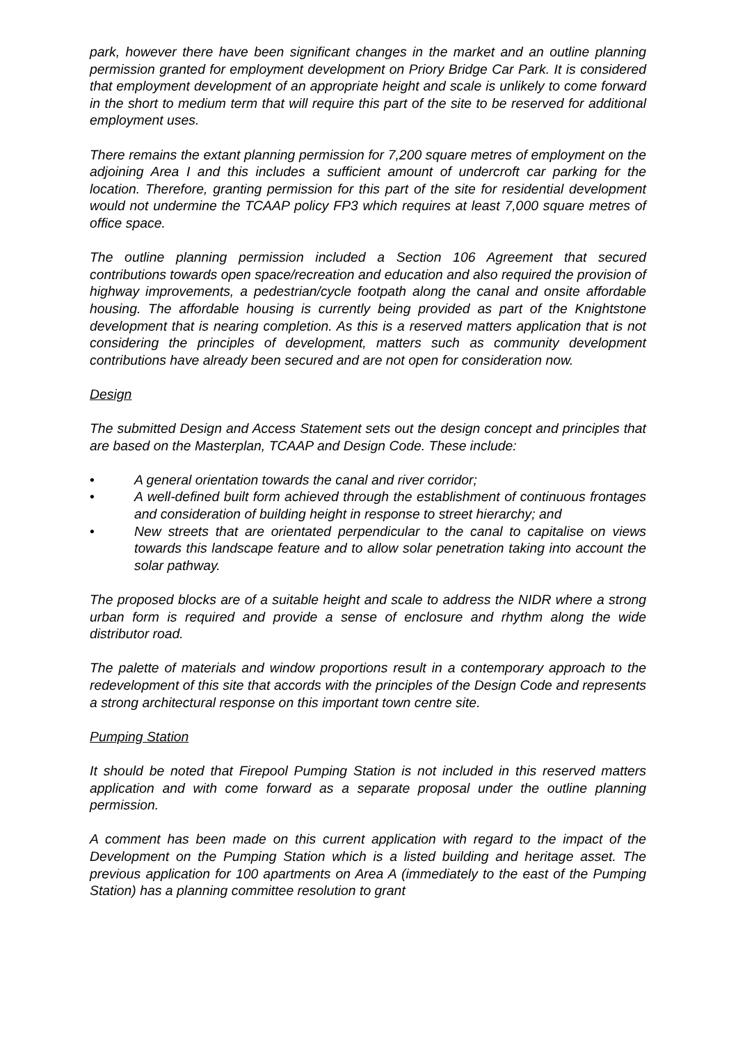park, however there have been significant changes in the market and an outline planning permission granted for employment development on Priory Bridge Car Park. It is considered that employment development of an appropriate height and scale is unlikely to come forward in the short to medium term that will require this part of the site to be reserved for additional employment uses.
There remains the extant planning permission for 7,200 square metres of employment on the adjoining Area I and this includes a sufficient amount of undercroft car parking for the location. Therefore, granting permission for this part of the site for residential development would not undermine the TCAAP policy FP3 which requires at least 7,000 square metres of office space.
The outline planning permission included a Section 106 Agreement that secured contributions towards open space/recreation and education and also required the provision of highway improvements, a pedestrian/cycle footpath along the canal and onsite affordable housing. The affordable housing is currently being provided as part of the Knightstone development that is nearing completion. As this is a reserved matters application that is not considering the principles of development, matters such as community development contributions have already been secured and are not open for consideration now.
Design
The submitted Design and Access Statement sets out the design concept and principles that are based on the Masterplan, TCAAP and Design Code. These include:
• A general orientation towards the canal and river corridor;
• A well-defined built form achieved through the establishment of continuous frontages and consideration of building height in response to street hierarchy; and
• New streets that are orientated perpendicular to the canal to capitalise on views towards this landscape feature and to allow solar penetration taking into account the solar pathway.
The proposed blocks are of a suitable height and scale to address the NIDR where a strong urban form is required and provide a sense of enclosure and rhythm along the wide distributor road.
The palette of materials and window proportions result in a contemporary approach to the redevelopment of this site that accords with the principles of the Design Code and represents a strong architectural response on this important town centre site.
Pumping Station
It should be noted that Firepool Pumping Station is not included in this reserved matters application and with come forward as a separate proposal under the outline planning permission.
A comment has been made on this current application with regard to the impact of the Development on the Pumping Station which is a listed building and heritage asset. The previous application for 100 apartments on Area A (immediately to the east of the Pumping Station) has a planning committee resolution to grant